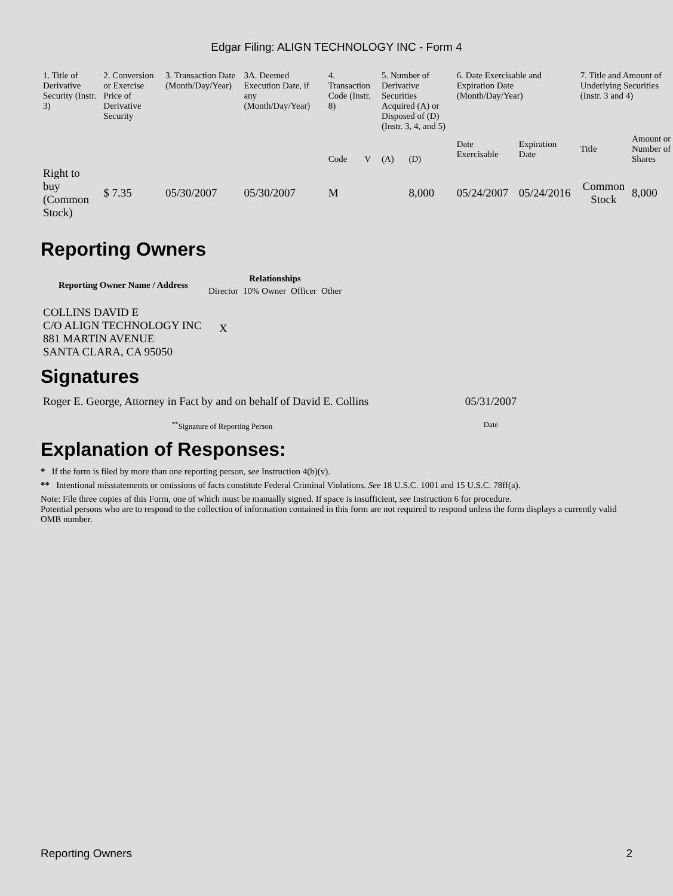Edgar Filing: ALIGN TECHNOLOGY INC - Form 4
| 1. Title of Derivative Security (Instr. 3) | 2. Conversion or Exercise Price of Derivative Security | 3. Transaction Date (Month/Day/Year) | 3A. Deemed Execution Date, if any (Month/Day/Year) | 4. Transaction Code (Instr. 8) | | 5. Number of Derivative Securities Acquired (A) or Disposed of (D) (Instr. 3, 4, and 5) | | 6. Date Exercisable and Expiration Date (Month/Day/Year) | | 7. Title and Amount of Underlying Securities (Instr. 3 and 4) | |
| | | | | Code | V | (A) | (D) | Date Exercisable | Expiration Date | Title | Amount or Number of Shares |
| Right to buy (Common Stock) | $ 7.35 | 05/30/2007 | 05/30/2007 | M | | | 8,000 | 05/24/2007 | 05/24/2016 | Common Stock | 8,000 |
Reporting Owners
| Reporting Owner Name / Address | Relationships | | | |
| --- | --- | --- | --- | --- |
| | Director | 10% Owner | Officer | Other |
| COLLINS DAVID E C/O ALIGN TECHNOLOGY INC 881 MARTIN AVENUE SANTA CLARA, CA 95050 | X | | | |
Signatures
| Roger E. George, Attorney in Fact by and on behalf of David E. Collins | 05/31/2007 |
| <sup>**</sup> Signature of Reporting Person | Date |
Explanation of Responses:
* If the form is filed by more than one reporting person, see Instruction 4(b)(v).
** Intentional misstatements or omissions of facts constitute Federal Criminal Violations. See 18 U.S.C. 1001 and 15 U.S.C. 78ff(a).
Note: File three copies of this Form, one of which must be manually signed. If space is insufficient, see Instruction 6 for procedure.
Potential persons who are to respond to the collection of information contained in this form are not required to respond unless the form displays a currently valid OMB number.
Reporting Owners 2